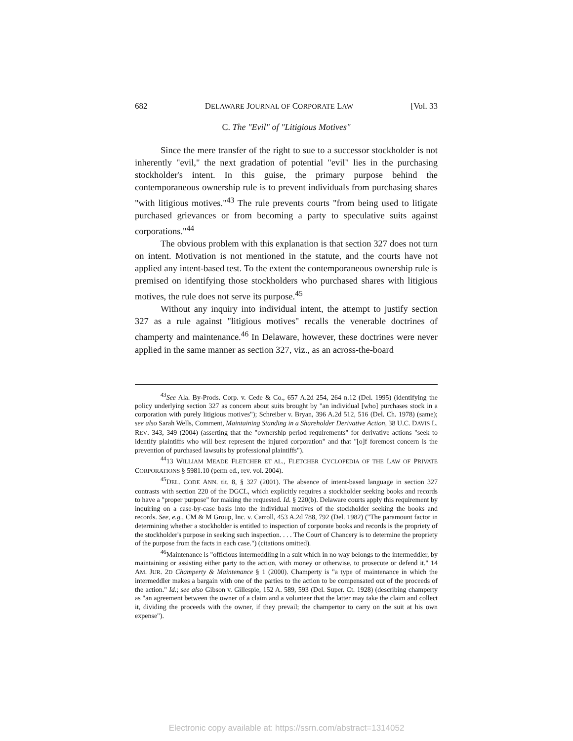682 DELAWARE JOURNAL OF CORPORATE LAW [Vol. 33
C. The "Evil" of "Litigious Motives"
Since the mere transfer of the right to sue to a successor stockholder is not inherently "evil," the next gradation of potential "evil" lies in the purchasing stockholder's intent. In this guise, the primary purpose behind the contemporaneous ownership rule is to prevent individuals from purchasing shares "with litigious motives."<sup>43</sup> The rule prevents courts "from being used to litigate purchased grievances or from becoming a party to speculative suits against corporations."<sup>44</sup>
The obvious problem with this explanation is that section 327 does not turn on intent. Motivation is not mentioned in the statute, and the courts have not applied any intent-based test. To the extent the contemporaneous ownership rule is premised on identifying those stockholders who purchased shares with litigious motives, the rule does not serve its purpose.<sup>45</sup>
Without any inquiry into individual intent, the attempt to justify section 327 as a rule against "litigious motives" recalls the venerable doctrines of champerty and maintenance.<sup>46</sup> In Delaware, however, these doctrines were never applied in the same manner as section 327, viz., as an across-the-board
<sup>43</sup> See Ala. By-Prods. Corp. v. Cede & Co., 657 A.2d 254, 264 n.12 (Del. 1995) (identifying the policy underlying section 327 as concern about suits brought by "an individual [who] purchases stock in a corporation with purely litigious motives"); Schreiber v. Bryan, 396 A.2d 512, 516 (Del. Ch. 1978) (same); see also Sarah Wells, Comment, Maintaining Standing in a Shareholder Derivative Action, 38 U.C. DAVIS L. REV. 343, 349 (2004) (asserting that the "ownership period requirements" for derivative actions "seek to identify plaintiffs who will best represent the injured corporation" and that "[o]f foremost concern is the prevention of purchased lawsuits by professional plaintiffs").
<sup>44</sup> 13 WILLIAM MEADE FLETCHER ET AL., FLETCHER CYCLOPEDIA OF THE LAW OF PRIVATE CORPORATIONS § 5981.10 (perm ed., rev. vol. 2004).
<sup>45</sup> DEL. CODE ANN. tit. 8, § 327 (2001). The absence of intent-based language in section 327 contrasts with section 220 of the DGCL, which explicitly requires a stockholder seeking books and records to have a "proper purpose" for making the requested. Id. § 220(b). Delaware courts apply this requirement by inquiring on a case-by-case basis into the individual motives of the stockholder seeking the books and records. See, e.g., CM & M Group, Inc. v. Carroll, 453 A.2d 788, 792 (Del. 1982) ("The paramount factor in determining whether a stockholder is entitled to inspection of corporate books and records is the propriety of the stockholder's purpose in seeking such inspection. . . . The Court of Chancery is to determine the propriety of the purpose from the facts in each case.") (citations omitted).
<sup>46</sup> Maintenance is "officious intermeddling in a suit which in no way belongs to the intermeddler, by maintaining or assisting either party to the action, with money or otherwise, to prosecute or defend it." 14 AM. JUR. 2D Champerty & Maintenance § 1 (2000). Champerty is "a type of maintenance in which the intermeddler makes a bargain with one of the parties to the action to be compensated out of the proceeds of the action." Id.; see also Gibson v. Gillespie, 152 A. 589, 593 (Del. Super. Ct. 1928) (describing champerty as "an agreement between the owner of a claim and a volunteer that the latter may take the claim and collect it, dividing the proceeds with the owner, if they prevail; the champertor to carry on the suit at his own expense").
Electronic copy available at: https://ssrn.com/abstract=1314052